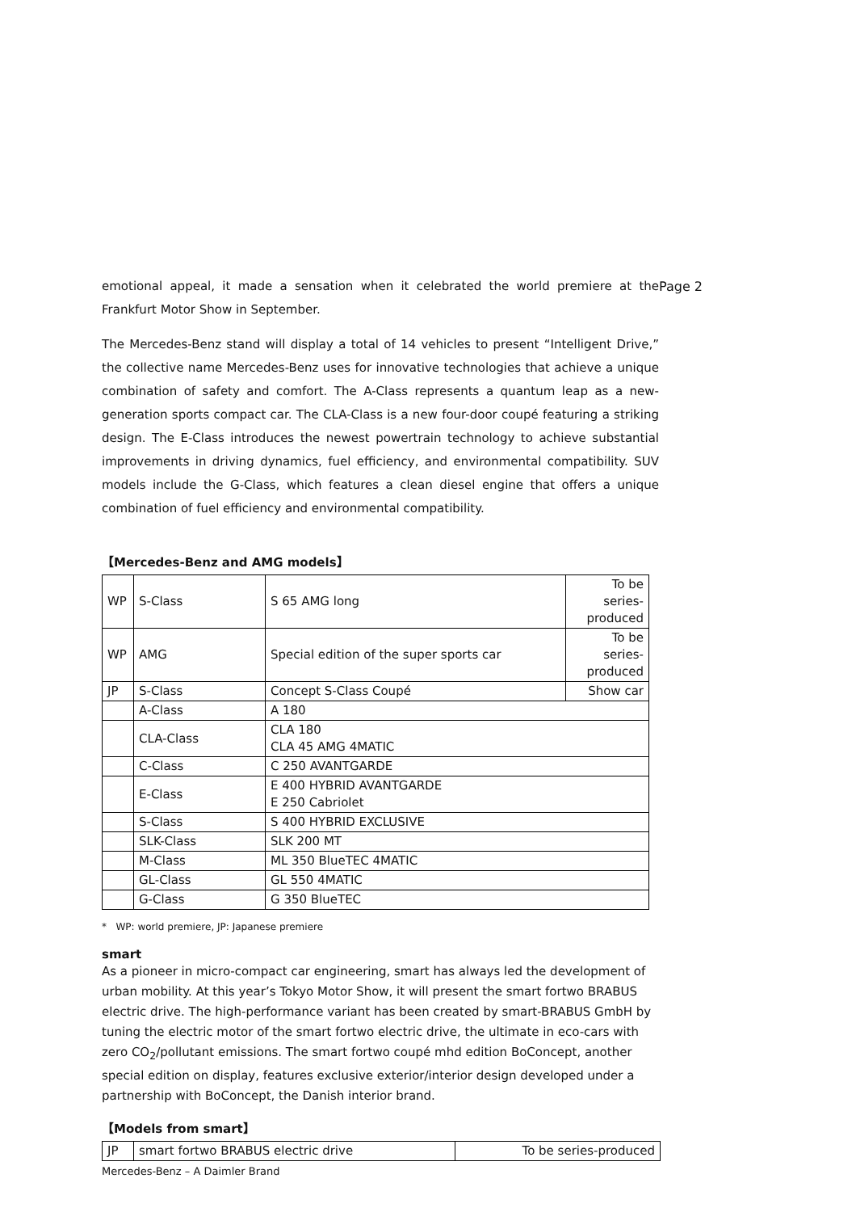Page 2
emotional appeal, it made a sensation when it celebrated the world premiere at the Frankfurt Motor Show in September.
The Mercedes-Benz stand will display a total of 14 vehicles to present “Intelligent Drive,” the collective name Mercedes-Benz uses for innovative technologies that achieve a unique combination of safety and comfort. The A-Class represents a quantum leap as a new-generation sports compact car. The CLA-Class is a new four-door coupé featuring a striking design. The E-Class introduces the newest powertrain technology to achieve substantial improvements in driving dynamics, fuel efficiency, and environmental compatibility. SUV models include the G-Class, which features a clean diesel engine that offers a unique combination of fuel efficiency and environmental compatibility.
【Mercedes-Benz and AMG models】
| WP | S-Class | S 65 AMG long | To be series-produced |
| WP | AMG | Special edition of the super sports car | To be series-produced |
| JP | S-Class | Concept S-Class Coupé | Show car |
| | A-Class | A 180 | |
| | CLA-Class | CLA 180 CLA 45 AMG 4MATIC | |
| | C-Class | C 250 AVANTGARDE | |
| | E-Class | E 400 HYBRID AVANTGARDE E 250 Cabriolet | |
| | S-Class | S 400 HYBRID EXCLUSIVE | |
| | SLK-Class | SLK 200 MT | |
| | M-Class | ML 350 BlueTEC 4MATIC | |
| | GL-Class | GL 550 4MATIC | |
| | G-Class | G 350 BlueTEC | |
* WP: world premiere, JP: Japanese premiere
smart
As a pioneer in micro-compact car engineering, smart has always led the development of urban mobility. At this year’s Tokyo Motor Show, it will present the smart fortwo BRABUS electric drive. The high-performance variant has been created by smart-BRABUS GmbH by tuning the electric motor of the smart fortwo electric drive, the ultimate in eco-cars with zero CO<sub>2</sub>/pollutant emissions. The smart fortwo coupé mhd edition BoConcept, another special edition on display, features exclusive exterior/interior design developed under a partnership with BoConcept, the Danish interior brand.
【Models from smart】
| JP | smart fortwo BRABUS electric drive | To be series-produced |
Mercedes-Benz – A Daimler Brand